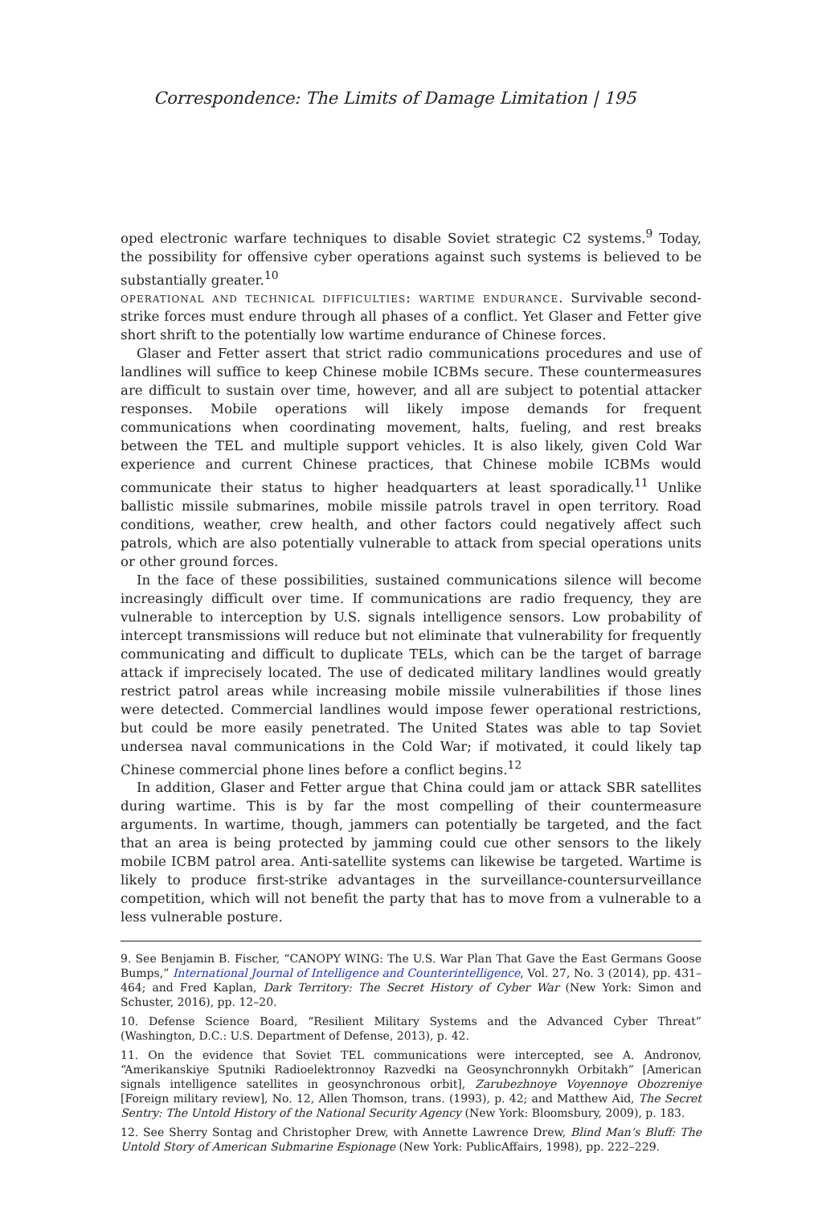Correspondence: The Limits of Damage Limitation | 195
oped electronic warfare techniques to disable Soviet strategic C2 systems.<sup>9</sup> Today, the possibility for offensive cyber operations against such systems is believed to be substantially greater.<sup>10</sup>
operational and technical difficulties: wartime endurance. Survivable second-strike forces must endure through all phases of a conflict. Yet Glaser and Fetter give short shrift to the potentially low wartime endurance of Chinese forces.
Glaser and Fetter assert that strict radio communications procedures and use of landlines will suffice to keep Chinese mobile ICBMs secure. These countermeasures are difficult to sustain over time, however, and all are subject to potential attacker responses. Mobile operations will likely impose demands for frequent communications when coordinating movement, halts, fueling, and rest breaks between the TEL and multiple support vehicles. It is also likely, given Cold War experience and current Chinese practices, that Chinese mobile ICBMs would communicate their status to higher headquarters at least sporadically.<sup>11</sup> Unlike ballistic missile submarines, mobile missile patrols travel in open territory. Road conditions, weather, crew health, and other factors could negatively affect such patrols, which are also potentially vulnerable to attack from special operations units or other ground forces.
In the face of these possibilities, sustained communications silence will become increasingly difficult over time. If communications are radio frequency, they are vulnerable to interception by U.S. signals intelligence sensors. Low probability of intercept transmissions will reduce but not eliminate that vulnerability for frequently communicating and difficult to duplicate TELs, which can be the target of barrage attack if imprecisely located. The use of dedicated military landlines would greatly restrict patrol areas while increasing mobile missile vulnerabilities if those lines were detected. Commercial landlines would impose fewer operational restrictions, but could be more easily penetrated. The United States was able to tap Soviet undersea naval communications in the Cold War; if motivated, it could likely tap Chinese commercial phone lines before a conflict begins.<sup>12</sup>
In addition, Glaser and Fetter argue that China could jam or attack SBR satellites during wartime. This is by far the most compelling of their countermeasure arguments. In wartime, though, jammers can potentially be targeted, and the fact that an area is being protected by jamming could cue other sensors to the likely mobile ICBM patrol area. Anti-satellite systems can likewise be targeted. Wartime is likely to produce first-strike advantages in the surveillance-countersurveillance competition, which will not benefit the party that has to move from a vulnerable to a less vulnerable posture.
9. See Benjamin B. Fischer, “CANOPY WING: The U.S. War Plan That Gave the East Germans Goose Bumps,” International Journal of Intelligence and Counterintelligence, Vol. 27, No. 3 (2014), pp. 431–464; and Fred Kaplan, Dark Territory: The Secret History of Cyber War (New York: Simon and Schuster, 2016), pp. 12–20.
10. Defense Science Board, “Resilient Military Systems and the Advanced Cyber Threat” (Washington, D.C.: U.S. Department of Defense, 2013), p. 42.
11. On the evidence that Soviet TEL communications were intercepted, see A. Andronov, “Amerikanskiye Sputniki Radioelektronnoy Razvedki na Geosynchronnykh Orbitakh” [American signals intelligence satellites in geosynchronous orbit], Zarubezhnoye Voyennoye Obozreniye [Foreign military review], No. 12, Allen Thomson, trans. (1993), p. 42; and Matthew Aid, The Secret Sentry: The Untold History of the National Security Agency (New York: Bloomsbury, 2009), p. 183.
12. See Sherry Sontag and Christopher Drew, with Annette Lawrence Drew, Blind Man’s Bluff: The Untold Story of American Submarine Espionage (New York: PublicAffairs, 1998), pp. 222–229.